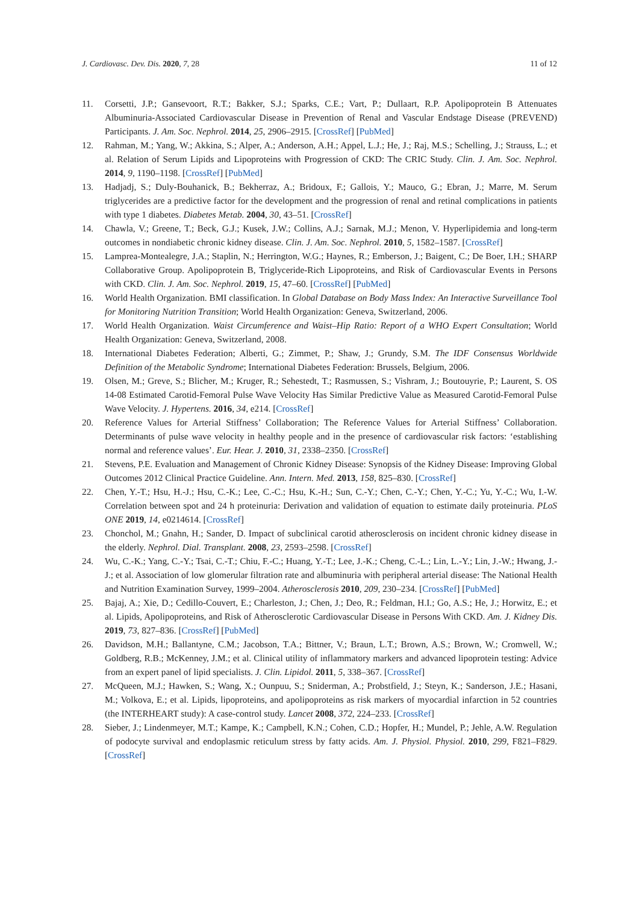J. Cardiovasc. Dev. Dis. 2020, 7, 28 11 of 12
11. Corsetti, J.P.; Gansevoort, R.T.; Bakker, S.J.; Sparks, C.E.; Vart, P.; Dullaart, R.P. Apolipoprotein B Attenuates Albuminuria-Associated Cardiovascular Disease in Prevention of Renal and Vascular Endstage Disease (PREVEND) Participants. J. Am. Soc. Nephrol. 2014, 25, 2906–2915. [CrossRef] [PubMed]
12. Rahman, M.; Yang, W.; Akkina, S.; Alper, A.; Anderson, A.H.; Appel, L.J.; He, J.; Raj, M.S.; Schelling, J.; Strauss, L.; et al. Relation of Serum Lipids and Lipoproteins with Progression of CKD: The CRIC Study. Clin. J. Am. Soc. Nephrol. 2014, 9, 1190–1198. [CrossRef] [PubMed]
13. Hadjadj, S.; Duly-Bouhanick, B.; Bekherraz, A.; Bridoux, F.; Gallois, Y.; Mauco, G.; Ebran, J.; Marre, M. Serum triglycerides are a predictive factor for the development and the progression of renal and retinal complications in patients with type 1 diabetes. Diabetes Metab. 2004, 30, 43–51. [CrossRef]
14. Chawla, V.; Greene, T.; Beck, G.J.; Kusek, J.W.; Collins, A.J.; Sarnak, M.J.; Menon, V. Hyperlipidemia and long-term outcomes in nondiabetic chronic kidney disease. Clin. J. Am. Soc. Nephrol. 2010, 5, 1582–1587. [CrossRef]
15. Lamprea-Montealegre, J.A.; Staplin, N.; Herrington, W.G.; Haynes, R.; Emberson, J.; Baigent, C.; De Boer, I.H.; SHARP Collaborative Group. Apolipoprotein B, Triglyceride-Rich Lipoproteins, and Risk of Cardiovascular Events in Persons with CKD. Clin. J. Am. Soc. Nephrol. 2019, 15, 47–60. [CrossRef] [PubMed]
16. World Health Organization. BMI classification. In Global Database on Body Mass Index: An Interactive Surveillance Tool for Monitoring Nutrition Transition; World Health Organization: Geneva, Switzerland, 2006.
17. World Health Organization. Waist Circumference and Waist–Hip Ratio: Report of a WHO Expert Consultation; World Health Organization: Geneva, Switzerland, 2008.
18. International Diabetes Federation; Alberti, G.; Zimmet, P.; Shaw, J.; Grundy, S.M. The IDF Consensus Worldwide Definition of the Metabolic Syndrome; International Diabetes Federation: Brussels, Belgium, 2006.
19. Olsen, M.; Greve, S.; Blicher, M.; Kruger, R.; Sehestedt, T.; Rasmussen, S.; Vishram, J.; Boutouyrie, P.; Laurent, S. OS 14-08 Estimated Carotid-Femoral Pulse Wave Velocity Has Similar Predictive Value as Measured Carotid-Femoral Pulse Wave Velocity. J. Hypertens. 2016, 34, e214. [CrossRef]
20. Reference Values for Arterial Stiffness’ Collaboration; The Reference Values for Arterial Stiffness’ Collaboration. Determinants of pulse wave velocity in healthy people and in the presence of cardiovascular risk factors: ‘establishing normal and reference values’. Eur. Hear. J. 2010, 31, 2338–2350. [CrossRef]
21. Stevens, P.E. Evaluation and Management of Chronic Kidney Disease: Synopsis of the Kidney Disease: Improving Global Outcomes 2012 Clinical Practice Guideline. Ann. Intern. Med. 2013, 158, 825–830. [CrossRef]
22. Chen, Y.-T.; Hsu, H.-J.; Hsu, C.-K.; Lee, C.-C.; Hsu, K.-H.; Sun, C.-Y.; Chen, C.-Y.; Chen, Y.-C.; Yu, Y.-C.; Wu, I.-W. Correlation between spot and 24 h proteinuria: Derivation and validation of equation to estimate daily proteinuria. PLoS ONE 2019, 14, e0214614. [CrossRef]
23. Chonchol, M.; Gnahn, H.; Sander, D. Impact of subclinical carotid atherosclerosis on incident chronic kidney disease in the elderly. Nephrol. Dial. Transplant. 2008, 23, 2593–2598. [CrossRef]
24. Wu, C.-K.; Yang, C.-Y.; Tsai, C.-T.; Chiu, F.-C.; Huang, Y.-T.; Lee, J.-K.; Cheng, C.-L.; Lin, L.-Y.; Lin, J.-W.; Hwang, J.-J.; et al. Association of low glomerular filtration rate and albuminuria with peripheral arterial disease: The National Health and Nutrition Examination Survey, 1999–2004. Atherosclerosis 2010, 209, 230–234. [CrossRef] [PubMed]
25. Bajaj, A.; Xie, D.; Cedillo-Couvert, E.; Charleston, J.; Chen, J.; Deo, R.; Feldman, H.I.; Go, A.S.; He, J.; Horwitz, E.; et al. Lipids, Apolipoproteins, and Risk of Atherosclerotic Cardiovascular Disease in Persons With CKD. Am. J. Kidney Dis. 2019, 73, 827–836. [CrossRef] [PubMed]
26. Davidson, M.H.; Ballantyne, C.M.; Jacobson, T.A.; Bittner, V.; Braun, L.T.; Brown, A.S.; Brown, W.; Cromwell, W.; Goldberg, R.B.; McKenney, J.M.; et al. Clinical utility of inflammatory markers and advanced lipoprotein testing: Advice from an expert panel of lipid specialists. J. Clin. Lipidol. 2011, 5, 338–367. [CrossRef]
27. McQueen, M.J.; Hawken, S.; Wang, X.; Ounpuu, S.; Sniderman, A.; Probstfield, J.; Steyn, K.; Sanderson, J.E.; Hasani, M.; Volkova, E.; et al. Lipids, lipoproteins, and apolipoproteins as risk markers of myocardial infarction in 52 countries (the INTERHEART study): A case-control study. Lancet 2008, 372, 224–233. [CrossRef]
28. Sieber, J.; Lindenmeyer, M.T.; Kampe, K.; Campbell, K.N.; Cohen, C.D.; Hopfer, H.; Mundel, P.; Jehle, A.W. Regulation of podocyte survival and endoplasmic reticulum stress by fatty acids. Am. J. Physiol. Physiol. 2010, 299, F821–F829. [CrossRef]